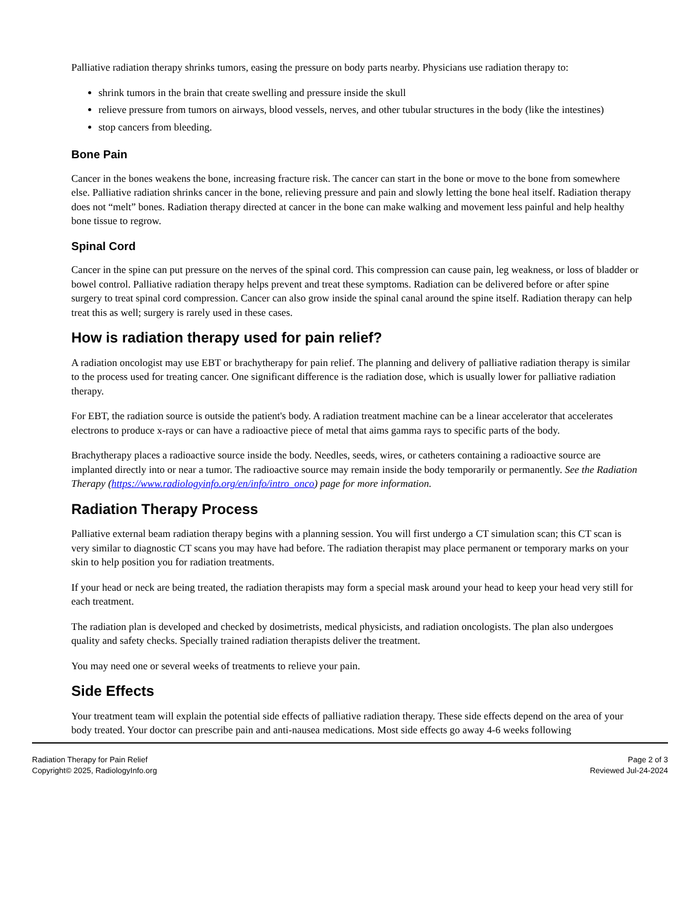Palliative radiation therapy shrinks tumors, easing the pressure on body parts nearby. Physicians use radiation therapy to:
shrink tumors in the brain that create swelling and pressure inside the skull
relieve pressure from tumors on airways, blood vessels, nerves, and other tubular structures in the body (like the intestines)
stop cancers from bleeding.
Bone Pain
Cancer in the bones weakens the bone, increasing fracture risk. The cancer can start in the bone or move to the bone from somewhere else. Palliative radiation shrinks cancer in the bone, relieving pressure and pain and slowly letting the bone heal itself. Radiation therapy does not “melt” bones. Radiation therapy directed at cancer in the bone can make walking and movement less painful and help healthy bone tissue to regrow.
Spinal Cord
Cancer in the spine can put pressure on the nerves of the spinal cord. This compression can cause pain, leg weakness, or loss of bladder or bowel control. Palliative radiation therapy helps prevent and treat these symptoms. Radiation can be delivered before or after spine surgery to treat spinal cord compression. Cancer can also grow inside the spinal canal around the spine itself. Radiation therapy can help treat this as well; surgery is rarely used in these cases.
How is radiation therapy used for pain relief?
A radiation oncologist may use EBT or brachytherapy for pain relief. The planning and delivery of palliative radiation therapy is similar to the process used for treating cancer. One significant difference is the radiation dose, which is usually lower for palliative radiation therapy.
For EBT, the radiation source is outside the patient's body. A radiation treatment machine can be a linear accelerator that accelerates electrons to produce x-rays or can have a radioactive piece of metal that aims gamma rays to specific parts of the body.
Brachytherapy places a radioactive source inside the body. Needles, seeds, wires, or catheters containing a radioactive source are implanted directly into or near a tumor. The radioactive source may remain inside the body temporarily or permanently. See the Radiation Therapy (https://www.radiologyinfo.org/en/info/intro_onco) page for more information.
Radiation Therapy Process
Palliative external beam radiation therapy begins with a planning session. You will first undergo a CT simulation scan; this CT scan is very similar to diagnostic CT scans you may have had before. The radiation therapist may place permanent or temporary marks on your skin to help position you for radiation treatments.
If your head or neck are being treated, the radiation therapists may form a special mask around your head to keep your head very still for each treatment.
The radiation plan is developed and checked by dosimetrists, medical physicists, and radiation oncologists. The plan also undergoes quality and safety checks. Specially trained radiation therapists deliver the treatment.
You may need one or several weeks of treatments to relieve your pain.
Side Effects
Your treatment team will explain the potential side effects of palliative radiation therapy. These side effects depend on the area of your body treated. Your doctor can prescribe pain and anti-nausea medications. Most side effects go away 4-6 weeks following
Radiation Therapy for Pain Relief
Copyright© 2025, RadiologyInfo.org
Page 2 of 3
Reviewed Jul-24-2024